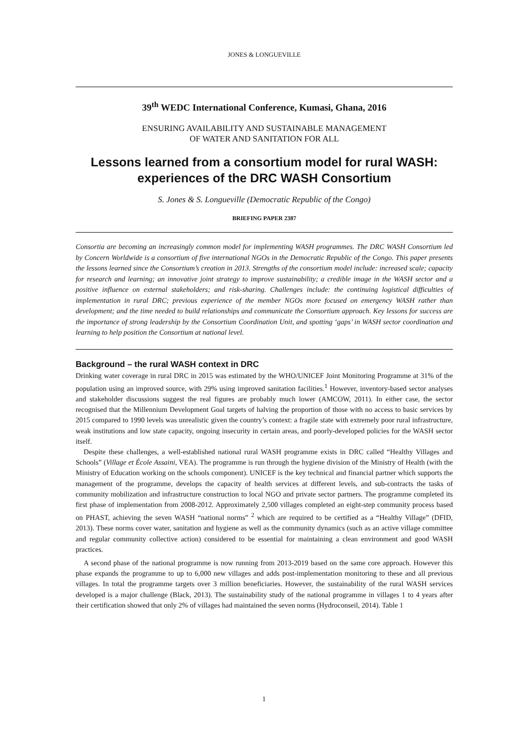JONES & LONGUEVILLE
39<sup>th</sup> WEDC International Conference, Kumasi, Ghana, 2016
ENSURING AVAILABILITY AND SUSTAINABLE MANAGEMENT
OF WATER AND SANITATION FOR ALL
Lessons learned from a consortium model for rural WASH: experiences of the DRC WASH Consortium
S. Jones & S. Longueville (Democratic Republic of the Congo)
BRIEFING PAPER 2387
Consortia are becoming an increasingly common model for implementing WASH programmes. The DRC WASH Consortium led by Concern Worldwide is a consortium of five international NGOs in the Democratic Republic of the Congo. This paper presents the lessons learned since the Consortium’s creation in 2013. Strengths of the consortium model include: increased scale; capacity for research and learning; an innovative joint strategy to improve sustainability; a credible image in the WASH sector and a positive influence on external stakeholders; and risk-sharing. Challenges include: the continuing logistical difficulties of implementation in rural DRC; previous experience of the member NGOs more focused on emergency WASH rather than development; and the time needed to build relationships and communicate the Consortium approach. Key lessons for success are the importance of strong leadership by the Consortium Coordination Unit, and spotting ‘gaps’ in WASH sector coordination and learning to help position the Consortium at national level.
Background – the rural WASH context in DRC
Drinking water coverage in rural DRC in 2015 was estimated by the WHO/UNICEF Joint Monitoring Programme at 31% of the population using an improved source, with 29% using improved sanitation facilities.<sup>1</sup> However, inventory-based sector analyses and stakeholder discussions suggest the real figures are probably much lower (AMCOW, 2011). In either case, the sector recognised that the Millennium Development Goal targets of halving the proportion of those with no access to basic services by 2015 compared to 1990 levels was unrealistic given the country’s context: a fragile state with extremely poor rural infrastructure, weak institutions and low state capacity, ongoing insecurity in certain areas, and poorly-developed policies for the WASH sector itself.
Despite these challenges, a well-established national rural WASH programme exists in DRC called “Healthy Villages and Schools” (Village et École Assaini, VEA). The programme is run through the hygiene division of the Ministry of Health (with the Ministry of Education working on the schools component). UNICEF is the key technical and financial partner which supports the management of the programme, develops the capacity of health services at different levels, and sub-contracts the tasks of community mobilization and infrastructure construction to local NGO and private sector partners. The programme completed its first phase of implementation from 2008-2012. Approximately 2,500 villages completed an eight-step community process based on PHAST, achieving the seven WASH “national norms” <sup>2</sup> which are required to be certified as a “Healthy Village” (DFID, 2013). These norms cover water, sanitation and hygiene as well as the community dynamics (such as an active village committee and regular community collective action) considered to be essential for maintaining a clean environment and good WASH practices.
A second phase of the national programme is now running from 2013-2019 based on the same core approach. However this phase expands the programme to up to 6,000 new villages and adds post-implementation monitoring to these and all previous villages. In total the programme targets over 3 million beneficiaries. However, the sustainability of the rural WASH services developed is a major challenge (Black, 2013). The sustainability study of the national programme in villages 1 to 4 years after their certification showed that only 2% of villages had maintained the seven norms (Hydroconseil, 2014). Table 1
1